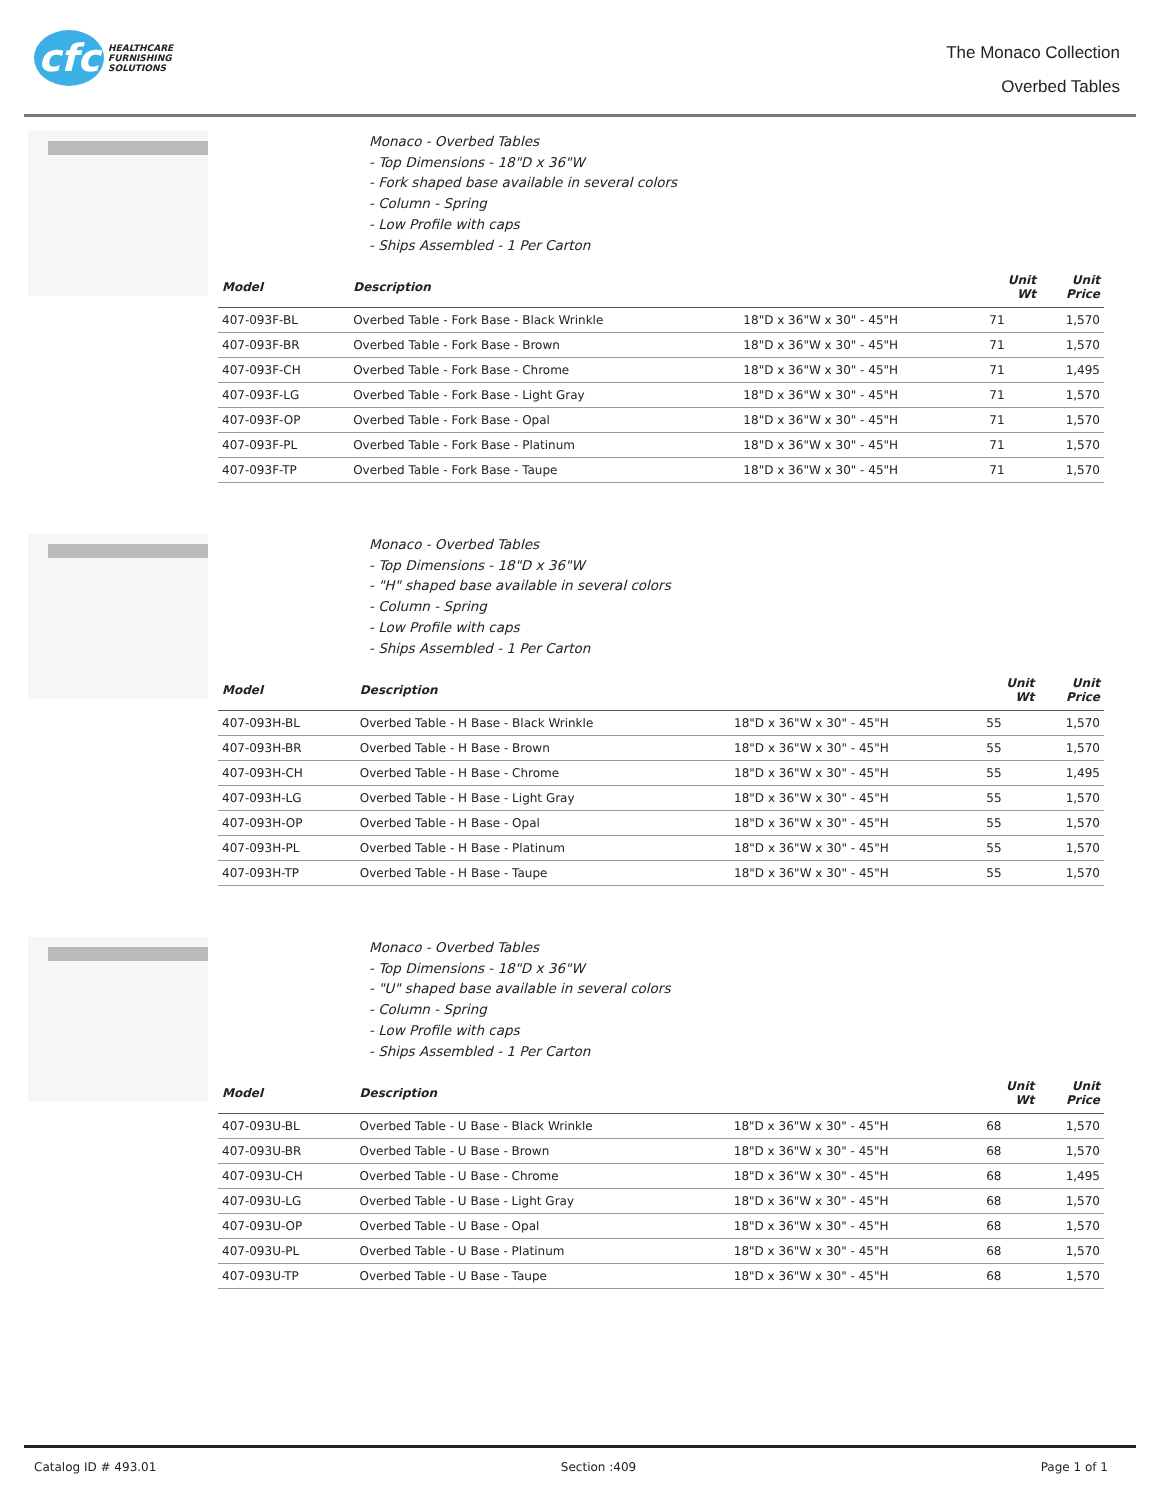cfc
HEALTHCARE
FURNISHING
SOLUTIONS
The Monaco Collection
Overbed Tables
Monaco - Overbed Tables
- Top Dimensions - 18"D x 36"W
- Fork shaped base available in several colors
- Column - Spring
- Low Profile with caps
- Ships Assembled - 1 Per Carton
| Model | Description | | Unit Wt | Unit Price |
| --- | --- | --- | --- | --- |
| 407-093F-BL | Overbed Table - Fork Base - Black Wrinkle | 18"D x 36"W x 30" - 45"H | 71 | 1,570 |
| 407-093F-BR | Overbed Table - Fork Base - Brown | 18"D x 36"W x 30" - 45"H | 71 | 1,570 |
| 407-093F-CH | Overbed Table - Fork Base - Chrome | 18"D x 36"W x 30" - 45"H | 71 | 1,495 |
| 407-093F-LG | Overbed Table - Fork Base - Light Gray | 18"D x 36"W x 30" - 45"H | 71 | 1,570 |
| 407-093F-OP | Overbed Table - Fork Base - Opal | 18"D x 36"W x 30" - 45"H | 71 | 1,570 |
| 407-093F-PL | Overbed Table - Fork Base - Platinum | 18"D x 36"W x 30" - 45"H | 71 | 1,570 |
| 407-093F-TP | Overbed Table - Fork Base - Taupe | 18"D x 36"W x 30" - 45"H | 71 | 1,570 |
Monaco - Overbed Tables
- Top Dimensions - 18"D x 36"W
- "H" shaped base available in several colors
- Column - Spring
- Low Profile with caps
- Ships Assembled - 1 Per Carton
| Model | Description | | Unit Wt | Unit Price |
| --- | --- | --- | --- | --- |
| 407-093H-BL | Overbed Table - H Base - Black Wrinkle | 18"D x 36"W x 30" - 45"H | 55 | 1,570 |
| 407-093H-BR | Overbed Table - H Base - Brown | 18"D x 36"W x 30" - 45"H | 55 | 1,570 |
| 407-093H-CH | Overbed Table - H Base - Chrome | 18"D x 36"W x 30" - 45"H | 55 | 1,495 |
| 407-093H-LG | Overbed Table - H Base - Light Gray | 18"D x 36"W x 30" - 45"H | 55 | 1,570 |
| 407-093H-OP | Overbed Table - H Base - Opal | 18"D x 36"W x 30" - 45"H | 55 | 1,570 |
| 407-093H-PL | Overbed Table - H Base - Platinum | 18"D x 36"W x 30" - 45"H | 55 | 1,570 |
| 407-093H-TP | Overbed Table - H Base - Taupe | 18"D x 36"W x 30" - 45"H | 55 | 1,570 |
Monaco - Overbed Tables
- Top Dimensions - 18"D x 36"W
- "U" shaped base available in several colors
- Column - Spring
- Low Profile with caps
- Ships Assembled - 1 Per Carton
| Model | Description | | Unit Wt | Unit Price |
| --- | --- | --- | --- | --- |
| 407-093U-BL | Overbed Table - U Base - Black Wrinkle | 18"D x 36"W x 30" - 45"H | 68 | 1,570 |
| 407-093U-BR | Overbed Table - U Base - Brown | 18"D x 36"W x 30" - 45"H | 68 | 1,570 |
| 407-093U-CH | Overbed Table - U Base - Chrome | 18"D x 36"W x 30" - 45"H | 68 | 1,495 |
| 407-093U-LG | Overbed Table - U Base - Light Gray | 18"D x 36"W x 30" - 45"H | 68 | 1,570 |
| 407-093U-OP | Overbed Table - U Base - Opal | 18"D x 36"W x 30" - 45"H | 68 | 1,570 |
| 407-093U-PL | Overbed Table - U Base - Platinum | 18"D x 36"W x 30" - 45"H | 68 | 1,570 |
| 407-093U-TP | Overbed Table - U Base - Taupe | 18"D x 36"W x 30" - 45"H | 68 | 1,570 |
Catalog ID # 493.01 Section :409 Page 1 of 1